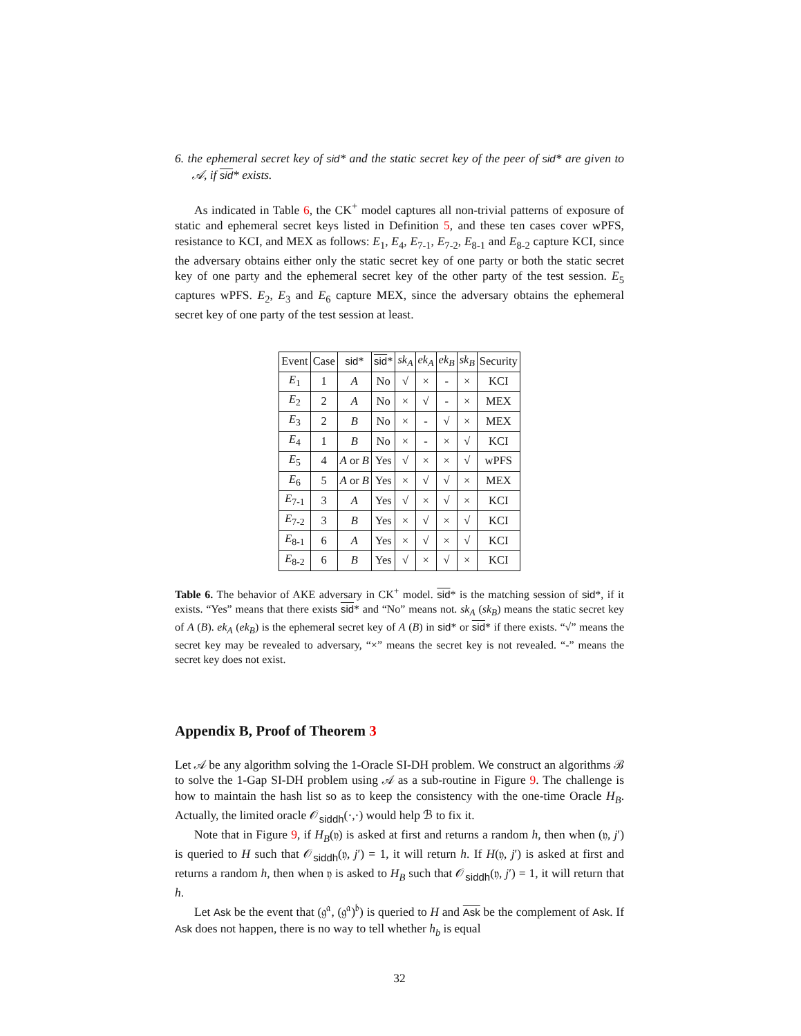6. the ephemeral secret key of sid* and the static secret key of the peer of sid* are given to 𝒜, if sid* exists.
As indicated in Table 6, the CK<sup>+</sup> model captures all non-trivial patterns of exposure of static and ephemeral secret keys listed in Definition 5, and these ten cases cover wPFS, resistance to KCI, and MEX as follows: E<sub>1</sub>, E<sub>4</sub>, E<sub>7-1</sub>, E<sub>7-2</sub>, E<sub>8-1</sub> and E<sub>8-2</sub> capture KCI, since the adversary obtains either only the static secret key of one party or both the static secret key of one party and the ephemeral secret key of the other party of the test session. E<sub>5</sub> captures wPFS. E<sub>2</sub>, E<sub>3</sub> and E<sub>6</sub> capture MEX, since the adversary obtains the ephemeral secret key of one party of the test session at least.
| Event | Case | sid * | sid * | sk<sub>A</sub> | ek<sub>A</sub> | ek<sub>B</sub> | sk<sub>B</sub> | Security |
| --- | --- | --- | --- | --- | --- | --- | --- | --- |
| E<sub>1</sub> | 1 | A | No | √ | × | - | × | KCI |
| E<sub>2</sub> | 2 | A | No | × | √ | - | × | MEX |
| E<sub>3</sub> | 2 | B | No | × | - | √ | × | MEX |
| E<sub>4</sub> | 1 | B | No | × | - | × | √ | KCI |
| E<sub>5</sub> | 4 | A or B | Yes | √ | × | × | √ | wPFS |
| E<sub>6</sub> | 5 | A or B | Yes | × | √ | √ | × | MEX |
| E<sub>7-1</sub> | 3 | A | Yes | √ | × | √ | × | KCI |
| E<sub>7-2</sub> | 3 | B | Yes | × | √ | × | √ | KCI |
| E<sub>8-1</sub> | 6 | A | Yes | × | √ | × | √ | KCI |
| E<sub>8-2</sub> | 6 | B | Yes | √ | × | √ | × | KCI |
Table 6. The behavior of AKE adversary in CK<sup>+</sup> model. sid* is the matching session of sid*, if it exists. “Yes” means that there exists sid* and “No” means not. sk<sub>A</sub> (sk<sub>B</sub>) means the static secret key of A (B). ek<sub>A</sub> (ek<sub>B</sub>) is the ephemeral secret key of A (B) in sid* or sid* if there exists. “√” means the secret key may be revealed to adversary, “×” means the secret key is not revealed. “-” means the secret key does not exist.
Appendix B, Proof of Theorem 3
Let 𝒜 be any algorithm solving the 1-Oracle SI-DH problem. We construct an algorithms ℬ to solve the 1-Gap SI-DH problem using 𝒜 as a sub-routine in Figure 9. The challenge is how to maintain the hash list so as to keep the consistency with the one-time Oracle H<sub>B</sub>. Actually, the limited oracle 𝒪<sub>siddh</sub>(·,·) would help ℬ to fix it.
Note that in Figure 9, if H<sub>B</sub>(𝔶) is asked at first and returns a random h, then when (𝔶, j′) is queried to H such that 𝒪<sub>siddh</sub>(𝔶, j′) = 1, it will return h. If H(𝔶, j′) is asked at first and returns a random h, then when 𝔶 is asked to H<sub>B</sub> such that 𝒪<sub>siddh</sub>(𝔶, j′) = 1, it will return that h.
Let Ask be the event that (𝔤<sup>𝔞</sup>, (𝔤<sup>𝔞</sup>)<sup>𝔟</sup>) is queried to H and Ask be the complement of Ask. If Ask does not happen, there is no way to tell whether h<sub>b</sub> is equal
32